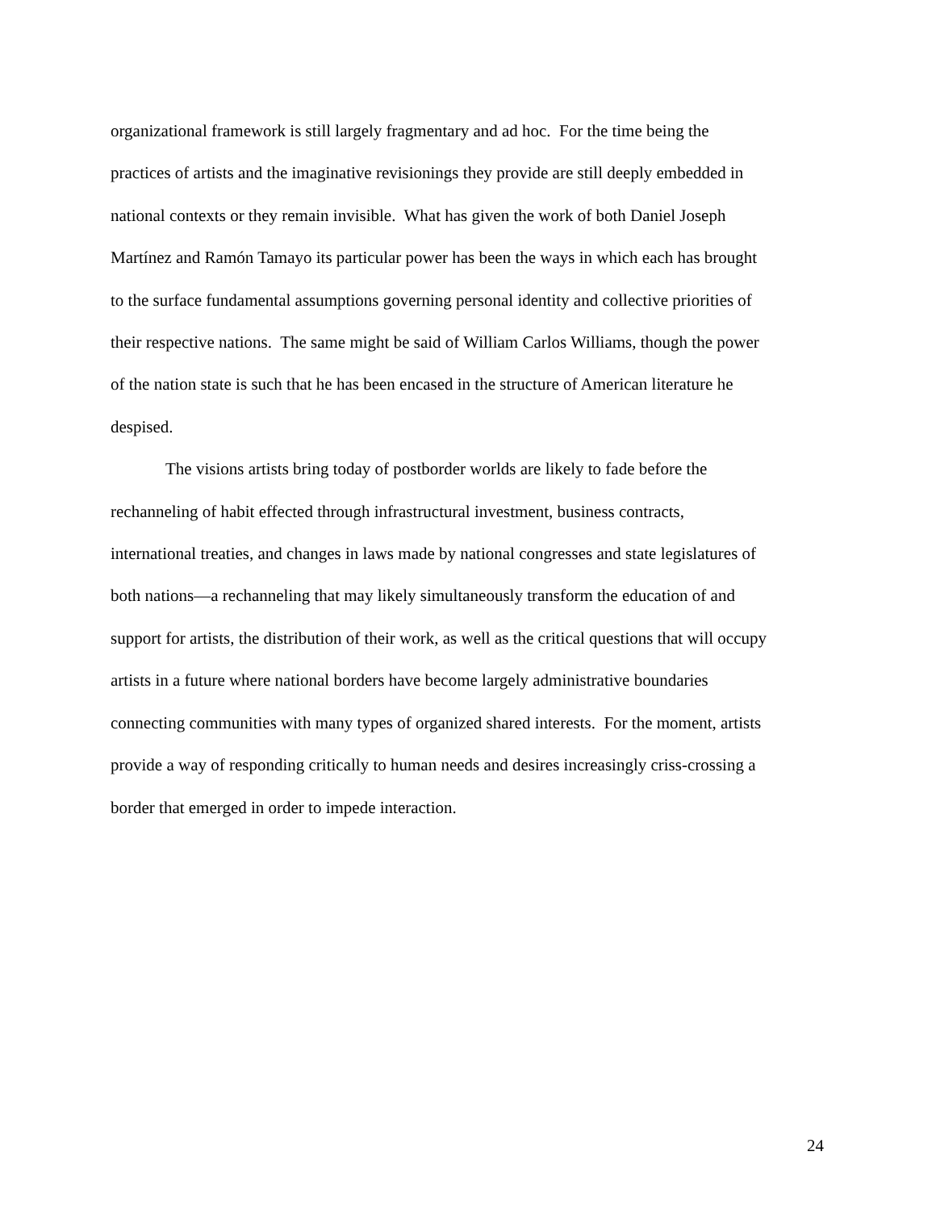organizational framework is still largely fragmentary and ad hoc. For the time being the
practices of artists and the imaginative revisionings they provide are still deeply embedded in
national contexts or they remain invisible. What has given the work of both Daniel Joseph
Martínez and Ramón Tamayo its particular power has been the ways in which each has brought
to the surface fundamental assumptions governing personal identity and collective priorities of
their respective nations. The same might be said of William Carlos Williams, though the power
of the nation state is such that he has been encased in the structure of American literature he
despised.
The visions artists bring today of postborder worlds are likely to fade before the
rechanneling of habit effected through infrastructural investment, business contracts,
international treaties, and changes in laws made by national congresses and state legislatures of
both nations—a rechanneling that may likely simultaneously transform the education of and
support for artists, the distribution of their work, as well as the critical questions that will occupy
artists in a future where national borders have become largely administrative boundaries
connecting communities with many types of organized shared interests. For the moment, artists
provide a way of responding critically to human needs and desires increasingly criss-crossing a
border that emerged in order to impede interaction.
24